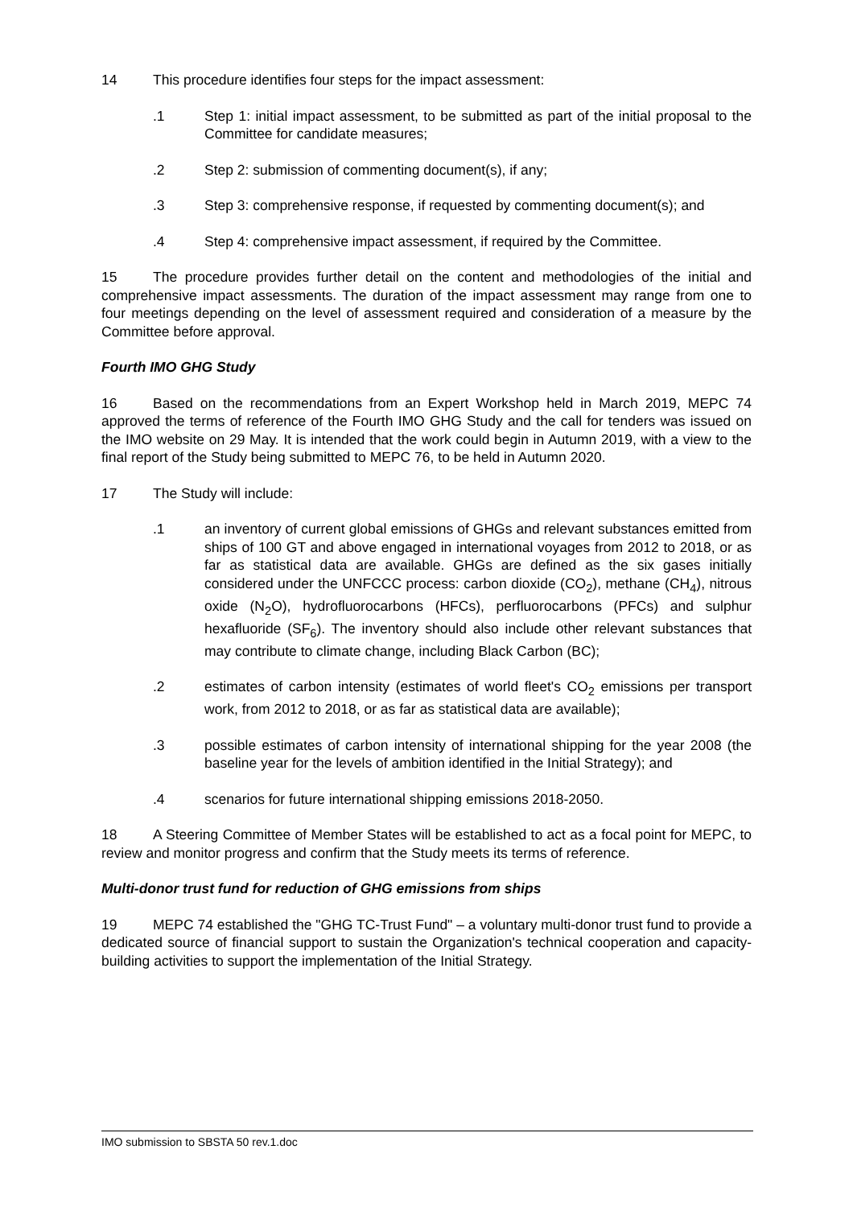14 This procedure identifies four steps for the impact assessment:
.1 Step 1: initial impact assessment, to be submitted as part of the initial proposal to the Committee for candidate measures;
.2 Step 2: submission of commenting document(s), if any;
.3 Step 3: comprehensive response, if requested by commenting document(s); and
.4 Step 4: comprehensive impact assessment, if required by the Committee.
15 The procedure provides further detail on the content and methodologies of the initial and comprehensive impact assessments. The duration of the impact assessment may range from one to four meetings depending on the level of assessment required and consideration of a measure by the Committee before approval.
Fourth IMO GHG Study
16 Based on the recommendations from an Expert Workshop held in March 2019, MEPC 74 approved the terms of reference of the Fourth IMO GHG Study and the call for tenders was issued on the IMO website on 29 May. It is intended that the work could begin in Autumn 2019, with a view to the final report of the Study being submitted to MEPC 76, to be held in Autumn 2020.
17 The Study will include:
.1 an inventory of current global emissions of GHGs and relevant substances emitted from ships of 100 GT and above engaged in international voyages from 2012 to 2018, or as far as statistical data are available. GHGs are defined as the six gases initially considered under the UNFCCC process: carbon dioxide (CO<sub>2</sub>), methane (CH<sub>4</sub>), nitrous oxide (N<sub>2</sub>O), hydrofluorocarbons (HFCs), perfluorocarbons (PFCs) and sulphur hexafluoride (SF<sub>6</sub>). The inventory should also include other relevant substances that may contribute to climate change, including Black Carbon (BC);
.2 estimates of carbon intensity (estimates of world fleet's CO<sub>2</sub> emissions per transport work, from 2012 to 2018, or as far as statistical data are available);
.3 possible estimates of carbon intensity of international shipping for the year 2008 (the baseline year for the levels of ambition identified in the Initial Strategy); and
.4 scenarios for future international shipping emissions 2018-2050.
18 A Steering Committee of Member States will be established to act as a focal point for MEPC, to review and monitor progress and confirm that the Study meets its terms of reference.
Multi-donor trust fund for reduction of GHG emissions from ships
19 MEPC 74 established the "GHG TC-Trust Fund" – a voluntary multi-donor trust fund to provide a dedicated source of financial support to sustain the Organization's technical cooperation and capacity-building activities to support the implementation of the Initial Strategy.
IMO submission to SBSTA 50 rev.1.doc